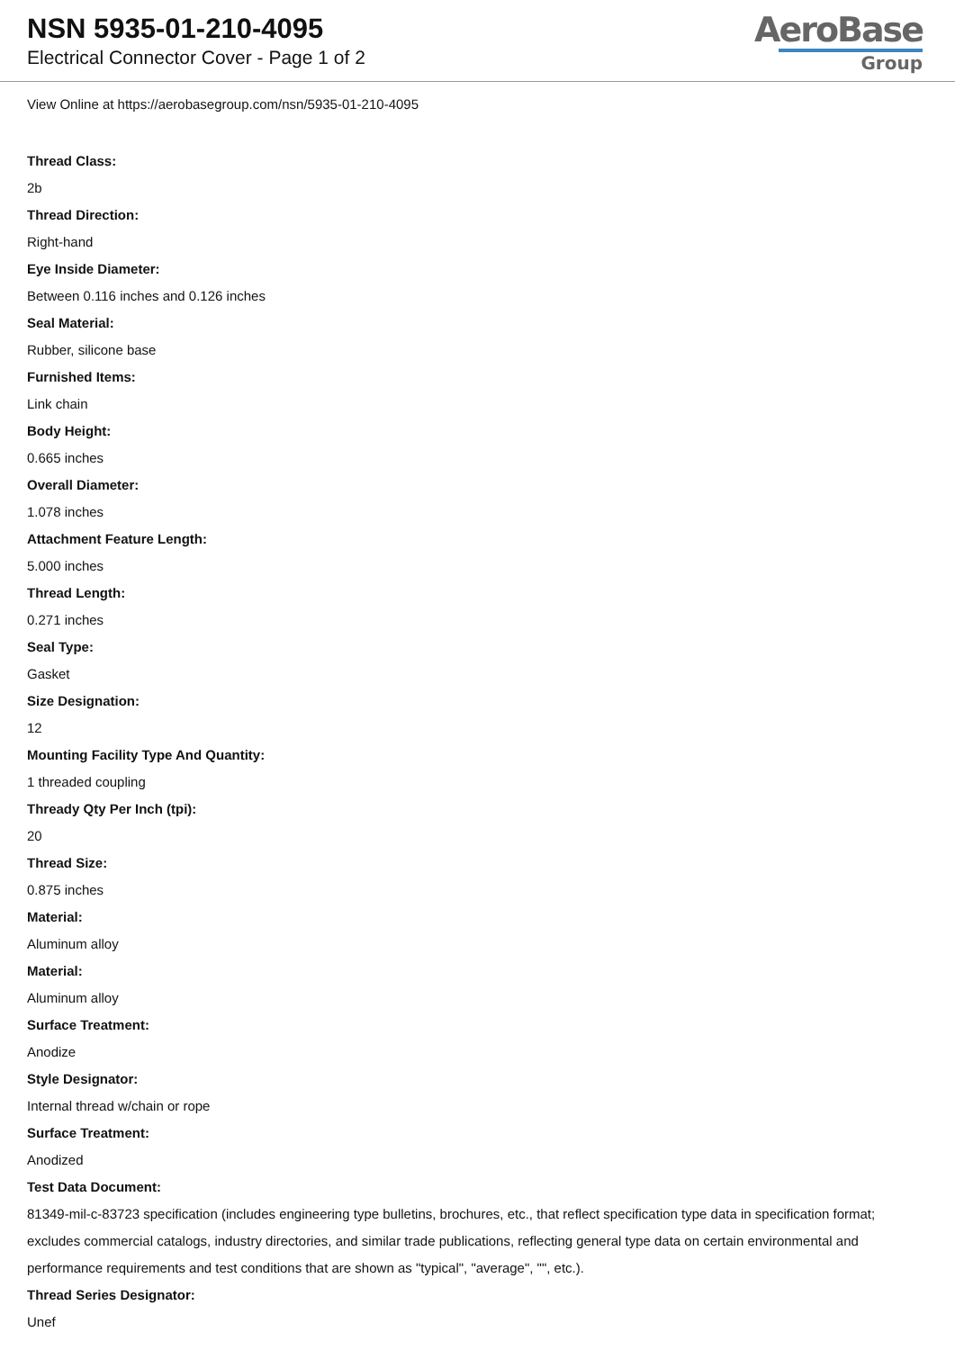NSN 5935-01-210-4095
Electrical Connector Cover - Page 1 of 2
AeroBase
Group
View Online at https://aerobasegroup.com/nsn/5935-01-210-4095
Thread Class:
2b
Thread Direction:
Right-hand
Eye Inside Diameter:
Between 0.116 inches and 0.126 inches
Seal Material:
Rubber, silicone base
Furnished Items:
Link chain
Body Height:
0.665 inches
Overall Diameter:
1.078 inches
Attachment Feature Length:
5.000 inches
Thread Length:
0.271 inches
Seal Type:
Gasket
Size Designation:
12
Mounting Facility Type And Quantity:
1 threaded coupling
Thready Qty Per Inch (tpi):
20
Thread Size:
0.875 inches
Material:
Aluminum alloy
Material:
Aluminum alloy
Surface Treatment:
Anodize
Style Designator:
Internal thread w/chain or rope
Surface Treatment:
Anodized
Test Data Document:
81349-mil-c-83723 specification (includes engineering type bulletins, brochures, etc., that reflect specification type data in specification format; excludes commercial catalogs, industry directories, and similar trade publications, reflecting general type data on certain environmental and performance requirements and test conditions that are shown as "typical", "average", "", etc.).
Thread Series Designator:
Unef